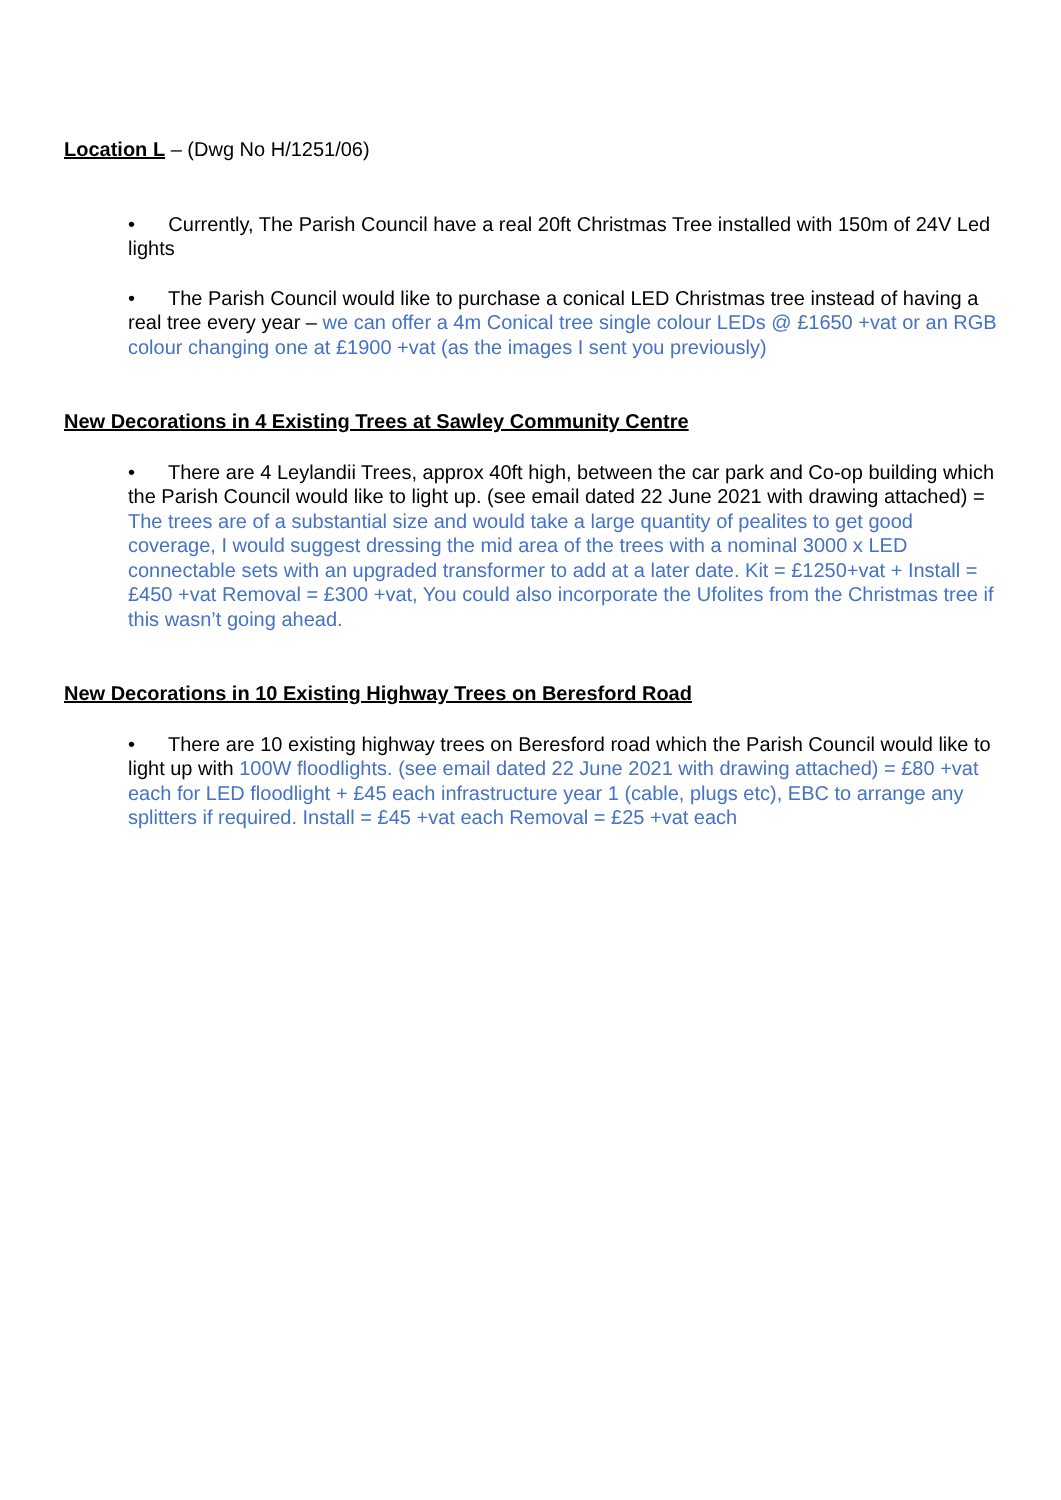Location L – (Dwg No H/1251/06)
• Currently, The Parish Council have a real 20ft Christmas Tree installed with 150m of 24V Led lights
• The Parish Council would like to purchase a conical LED Christmas tree instead of having a real tree every year – we can offer a 4m Conical tree single colour LEDs @ £1650 +vat or an RGB colour changing one at £1900 +vat (as the images I sent you previously)
New Decorations in 4 Existing Trees at Sawley Community Centre
• There are 4 Leylandii Trees, approx 40ft high, between the car park and Co-op building which the Parish Council would like to light up. (see email dated 22 June 2021 with drawing attached) = The trees are of a substantial size and would take a large quantity of pealites to get good coverage, I would suggest dressing the mid area of the trees with a nominal 3000 x LED connectable sets with an upgraded transformer to add at a later date. Kit = £1250+vat + Install = £450 +vat Removal = £300 +vat, You could also incorporate the Ufolites from the Christmas tree if this wasn’t going ahead.
New Decorations in 10 Existing Highway Trees on Beresford Road
• There are 10 existing highway trees on Beresford road which the Parish Council would like to light up with 100W floodlights. (see email dated 22 June 2021 with drawing attached) = £80 +vat each for LED floodlight + £45 each infrastructure year 1 (cable, plugs etc), EBC to arrange any splitters if required. Install = £45 +vat each Removal = £25 +vat each